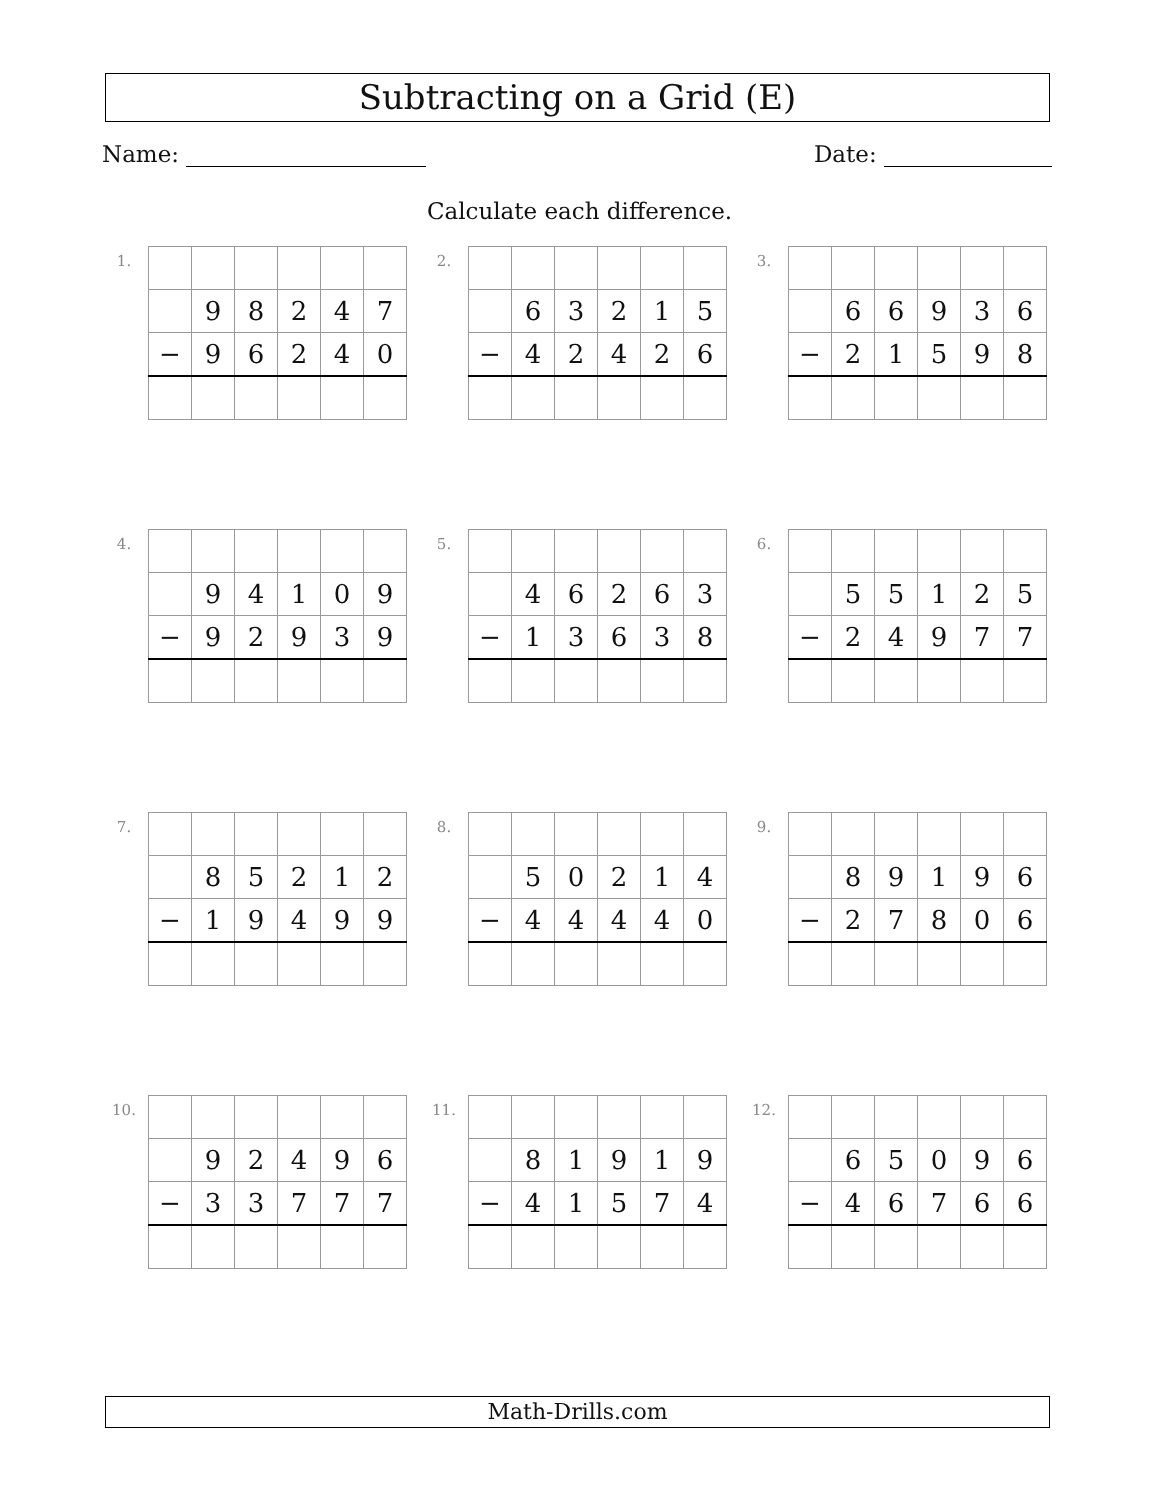Subtracting on a Grid (E)
Name: Date:
Calculate each difference.
1.
| | 9 | 8 | 2 | 4 | 7 |
| − | 9 | 6 | 2 | 4 | 0 |
2.
| | 6 | 3 | 2 | 1 | 5 |
| − | 4 | 2 | 4 | 2 | 6 |
3.
| | 6 | 6 | 9 | 3 | 6 |
| − | 2 | 1 | 5 | 9 | 8 |
4.
| | 9 | 4 | 1 | 0 | 9 |
| − | 9 | 2 | 9 | 3 | 9 |
5.
| | 4 | 6 | 2 | 6 | 3 |
| − | 1 | 3 | 6 | 3 | 8 |
6.
| | 5 | 5 | 1 | 2 | 5 |
| − | 2 | 4 | 9 | 7 | 7 |
7.
| | 8 | 5 | 2 | 1 | 2 |
| − | 1 | 9 | 4 | 9 | 9 |
8.
| | 5 | 0 | 2 | 1 | 4 |
| − | 4 | 4 | 4 | 4 | 0 |
9.
| | 8 | 9 | 1 | 9 | 6 |
| − | 2 | 7 | 8 | 0 | 6 |
10.
| | 9 | 2 | 4 | 9 | 6 |
| − | 3 | 3 | 7 | 7 | 7 |
11.
| | 8 | 1 | 9 | 1 | 9 |
| − | 4 | 1 | 5 | 7 | 4 |
12.
| | 6 | 5 | 0 | 9 | 6 |
| − | 4 | 6 | 7 | 6 | 6 |
Math-Drills.com